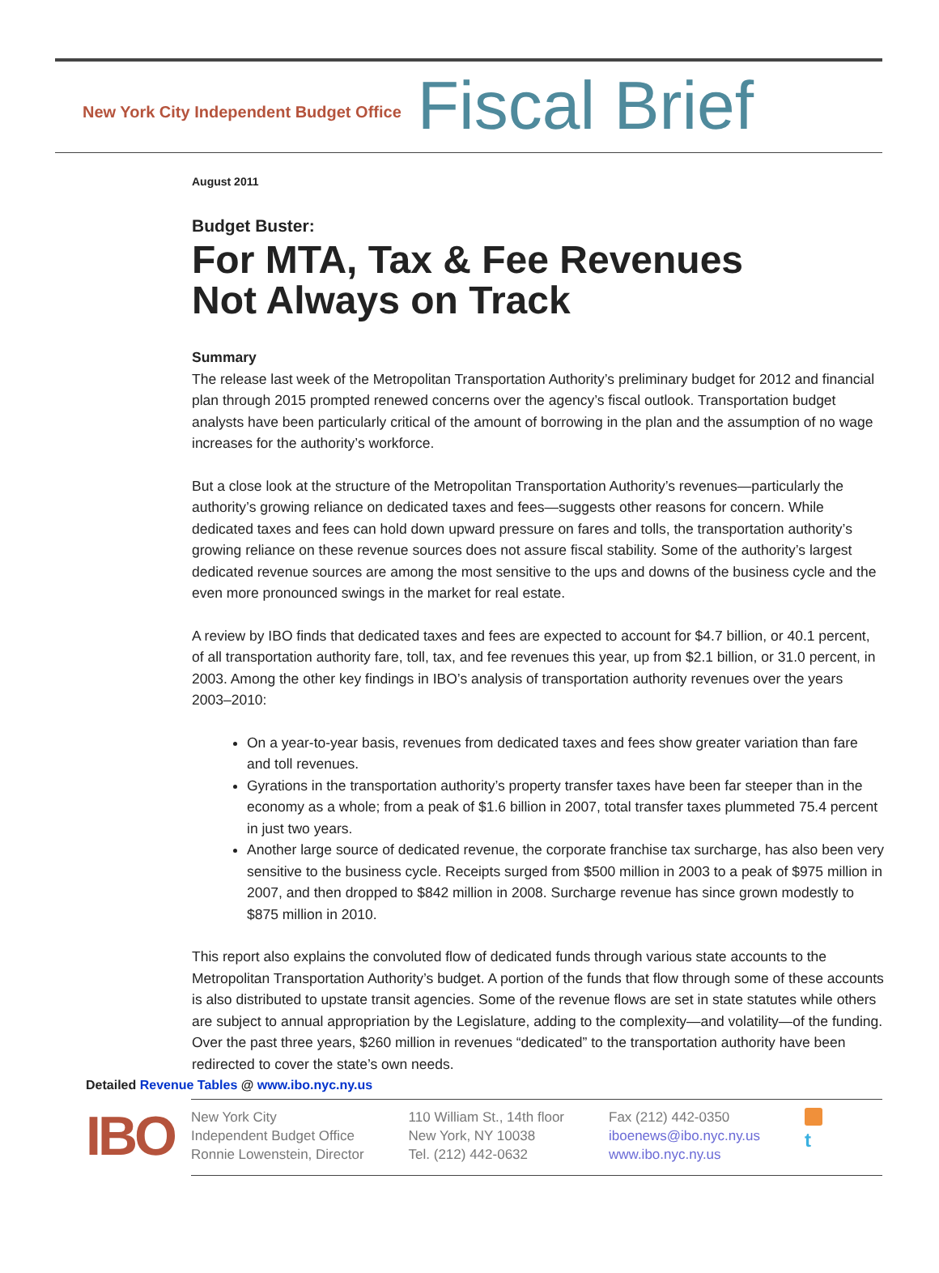New York City Independent Budget Office
Fiscal Brief
August 2011
Budget Buster:
For MTA, Tax & Fee Revenues
Not Always on Track
Summary
The release last week of the Metropolitan Transportation Authority’s preliminary budget for 2012 and financial plan through 2015 prompted renewed concerns over the agency’s fiscal outlook. Transportation budget analysts have been particularly critical of the amount of borrowing in the plan and the assumption of no wage increases for the authority’s workforce.
But a close look at the structure of the Metropolitan Transportation Authority’s revenues—particularly the authority’s growing reliance on dedicated taxes and fees—suggests other reasons for concern. While dedicated taxes and fees can hold down upward pressure on fares and tolls, the transportation authority’s growing reliance on these revenue sources does not assure fiscal stability. Some of the authority’s largest dedicated revenue sources are among the most sensitive to the ups and downs of the business cycle and the even more pronounced swings in the market for real estate.
A review by IBO finds that dedicated taxes and fees are expected to account for $4.7 billion, or 40.1 percent, of all transportation authority fare, toll, tax, and fee revenues this year, up from $2.1 billion, or 31.0 percent, in 2003. Among the other key findings in IBO’s analysis of transportation authority revenues over the years 2003–2010:
On a year-to-year basis, revenues from dedicated taxes and fees show greater variation than fare and toll revenues.
Gyrations in the transportation authority’s property transfer taxes have been far steeper than in the economy as a whole; from a peak of $1.6 billion in 2007, total transfer taxes plummeted 75.4 percent in just two years.
Another large source of dedicated revenue, the corporate franchise tax surcharge, has also been very sensitive to the business cycle. Receipts surged from $500 million in 2003 to a peak of $975 million in 2007, and then dropped to $842 million in 2008. Surcharge revenue has since grown modestly to $875 million in 2010.
This report also explains the convoluted flow of dedicated funds through various state accounts to the Metropolitan Transportation Authority’s budget. A portion of the funds that flow through some of these accounts is also distributed to upstate transit agencies. Some of the revenue flows are set in state statutes while others are subject to annual appropriation by the Legislature, adding to the complexity—and volatility—of the funding. Over the past three years, $260 million in revenues “dedicated” to the transportation authority have been redirected to cover the state’s own needs.
Detailed Revenue Tables @ www.ibo.nyc.ny.us
IBO
New York City
Independent Budget Office
Ronnie Lowenstein, Director
110 William St., 14th floor
New York, NY 10038
Tel. (212) 442-0632
Fax (212) 442-0350
iboenews@ibo.nyc.ny.us
www.ibo.nyc.ny.us
t